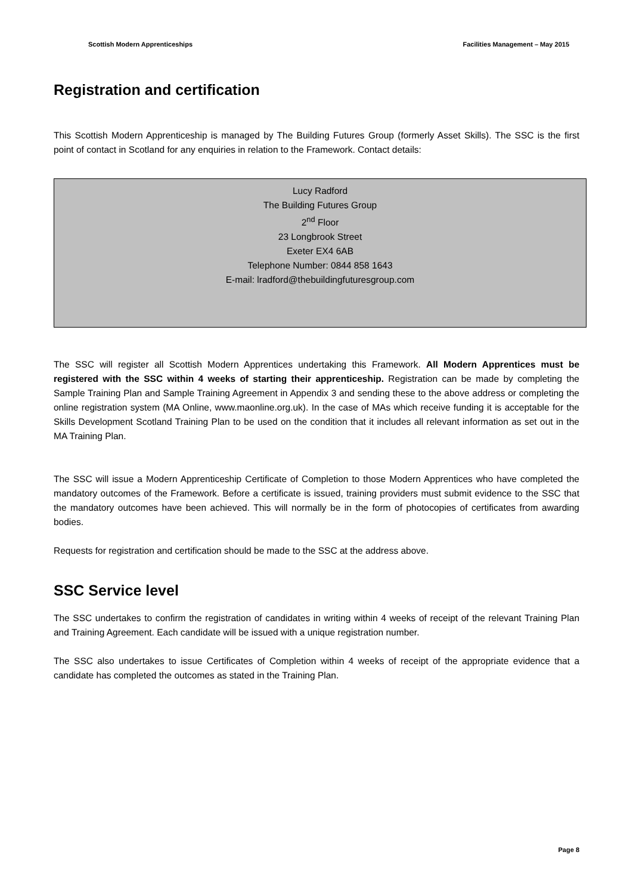Scottish Modern Apprenticeships Facilities Management – May 2015
Registration and certification
This Scottish Modern Apprenticeship is managed by The Building Futures Group (formerly Asset Skills). The SSC is the first point of contact in Scotland for any enquiries in relation to the Framework. Contact details:
Lucy Radford
The Building Futures Group
2<sup>nd</sup> Floor
23 Longbrook Street
Exeter EX4 6AB
Telephone Number: 0844 858 1643
E-mail: lradford@thebuildingfuturesgroup.com
The SSC will register all Scottish Modern Apprentices undertaking this Framework. All Modern Apprentices must be registered with the SSC within 4 weeks of starting their apprenticeship. Registration can be made by completing the Sample Training Plan and Sample Training Agreement in Appendix 3 and sending these to the above address or completing the online registration system (MA Online, www.maonline.org.uk). In the case of MAs which receive funding it is acceptable for the Skills Development Scotland Training Plan to be used on the condition that it includes all relevant information as set out in the MA Training Plan.
The SSC will issue a Modern Apprenticeship Certificate of Completion to those Modern Apprentices who have completed the mandatory outcomes of the Framework. Before a certificate is issued, training providers must submit evidence to the SSC that the mandatory outcomes have been achieved. This will normally be in the form of photocopies of certificates from awarding bodies.
Requests for registration and certification should be made to the SSC at the address above.
SSC Service level
The SSC undertakes to confirm the registration of candidates in writing within 4 weeks of receipt of the relevant Training Plan and Training Agreement. Each candidate will be issued with a unique registration number.
The SSC also undertakes to issue Certificates of Completion within 4 weeks of receipt of the appropriate evidence that a candidate has completed the outcomes as stated in the Training Plan.
Page 8